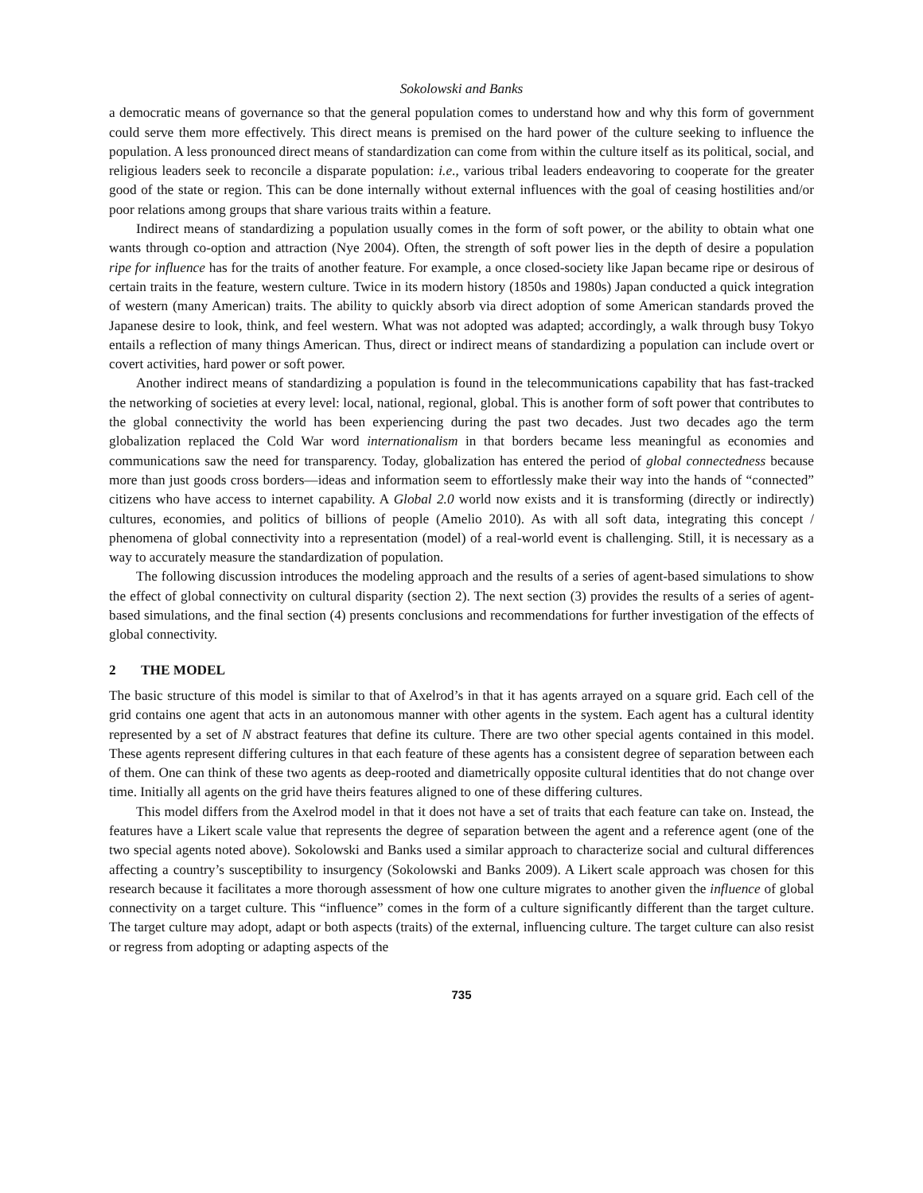Sokolowski and Banks
a democratic means of governance so that the general population comes to understand how and why this form of government could serve them more effectively. This direct means is premised on the hard power of the culture seeking to influence the population. A less pronounced direct means of standardization can come from within the culture itself as its political, social, and religious leaders seek to reconcile a disparate population: i.e., various tribal leaders endeavoring to cooperate for the greater good of the state or region. This can be done internally without external influences with the goal of ceasing hostilities and/or poor relations among groups that share various traits within a feature.
Indirect means of standardizing a population usually comes in the form of soft power, or the ability to obtain what one wants through co-option and attraction (Nye 2004). Often, the strength of soft power lies in the depth of desire a population ripe for influence has for the traits of another feature. For example, a once closed-society like Japan became ripe or desirous of certain traits in the feature, western culture. Twice in its modern history (1850s and 1980s) Japan conducted a quick integration of western (many American) traits. The ability to quickly absorb via direct adoption of some American standards proved the Japanese desire to look, think, and feel western. What was not adopted was adapted; accordingly, a walk through busy Tokyo entails a reflection of many things American. Thus, direct or indirect means of standardizing a population can include overt or covert activities, hard power or soft power.
Another indirect means of standardizing a population is found in the telecommunications capability that has fast-tracked the networking of societies at every level: local, national, regional, global. This is another form of soft power that contributes to the global connectivity the world has been experiencing during the past two decades. Just two decades ago the term globalization replaced the Cold War word internationalism in that borders became less meaningful as economies and communications saw the need for transparency. Today, globalization has entered the period of global connectedness because more than just goods cross borders—ideas and information seem to effortlessly make their way into the hands of “connected” citizens who have access to internet capability. A Global 2.0 world now exists and it is transforming (directly or indirectly) cultures, economies, and politics of billions of people (Amelio 2010). As with all soft data, integrating this concept / phenomena of global connectivity into a representation (model) of a real-world event is challenging. Still, it is necessary as a way to accurately measure the standardization of population.
The following discussion introduces the modeling approach and the results of a series of agent-based simulations to show the effect of global connectivity on cultural disparity (section 2). The next section (3) provides the results of a series of agent-based simulations, and the final section (4) presents conclusions and recommendations for further investigation of the effects of global connectivity.
2 THE MODEL
The basic structure of this model is similar to that of Axelrod’s in that it has agents arrayed on a square grid. Each cell of the grid contains one agent that acts in an autonomous manner with other agents in the system. Each agent has a cultural identity represented by a set of N abstract features that define its culture. There are two other special agents contained in this model. These agents represent differing cultures in that each feature of these agents has a consistent degree of separation between each of them. One can think of these two agents as deep-rooted and diametrically opposite cultural identities that do not change over time. Initially all agents on the grid have theirs features aligned to one of these differing cultures.
This model differs from the Axelrod model in that it does not have a set of traits that each feature can take on. Instead, the features have a Likert scale value that represents the degree of separation between the agent and a reference agent (one of the two special agents noted above). Sokolowski and Banks used a similar approach to characterize social and cultural differences affecting a country’s susceptibility to insurgency (Sokolowski and Banks 2009). A Likert scale approach was chosen for this research because it facilitates a more thorough assessment of how one culture migrates to another given the influence of global connectivity on a target culture. This “influence” comes in the form of a culture significantly different than the target culture. The target culture may adopt, adapt or both aspects (traits) of the external, influencing culture. The target culture can also resist or regress from adopting or adapting aspects of the
735